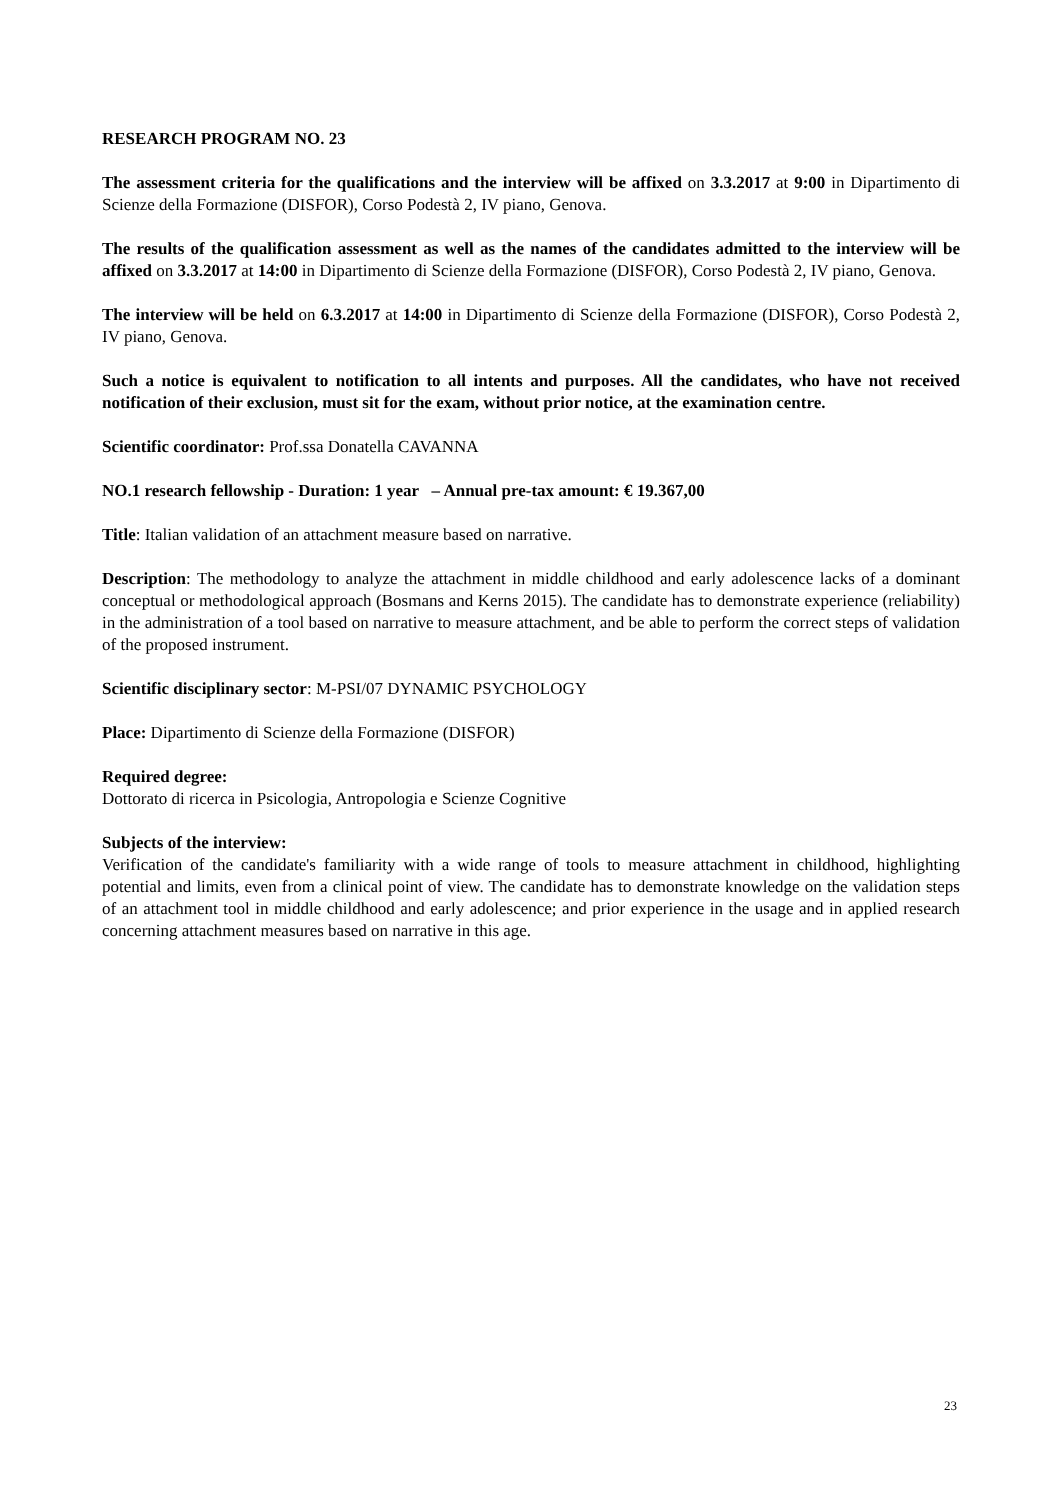RESEARCH PROGRAM NO. 23
The assessment criteria for the qualifications and the interview will be affixed on 3.3.2017 at 9:00 in Dipartimento di Scienze della Formazione (DISFOR), Corso Podestà 2, IV piano, Genova.
The results of the qualification assessment as well as the names of the candidates admitted to the interview will be affixed on 3.3.2017 at 14:00 in Dipartimento di Scienze della Formazione (DISFOR), Corso Podestà 2, IV piano, Genova.
The interview will be held on 6.3.2017 at 14:00 in Dipartimento di Scienze della Formazione (DISFOR), Corso Podestà 2, IV piano, Genova.
Such a notice is equivalent to notification to all intents and purposes. All the candidates, who have not received notification of their exclusion, must sit for the exam, without prior notice, at the examination centre.
Scientific coordinator: Prof.ssa Donatella CAVANNA
NO.1 research fellowship - Duration: 1 year – Annual pre-tax amount: € 19.367,00
Title: Italian validation of an attachment measure based on narrative.
Description: The methodology to analyze the attachment in middle childhood and early adolescence lacks of a dominant conceptual or methodological approach (Bosmans and Kerns 2015). The candidate has to demonstrate experience (reliability) in the administration of a tool based on narrative to measure attachment, and be able to perform the correct steps of validation of the proposed instrument.
Scientific disciplinary sector: M-PSI/07 DYNAMIC PSYCHOLOGY
Place: Dipartimento di Scienze della Formazione (DISFOR)
Required degree:
Dottorato di ricerca in Psicologia, Antropologia e Scienze Cognitive
Subjects of the interview:
Verification of the candidate's familiarity with a wide range of tools to measure attachment in childhood, highlighting potential and limits, even from a clinical point of view. The candidate has to demonstrate knowledge on the validation steps of an attachment tool in middle childhood and early adolescence; and prior experience in the usage and in applied research concerning attachment measures based on narrative in this age.
23